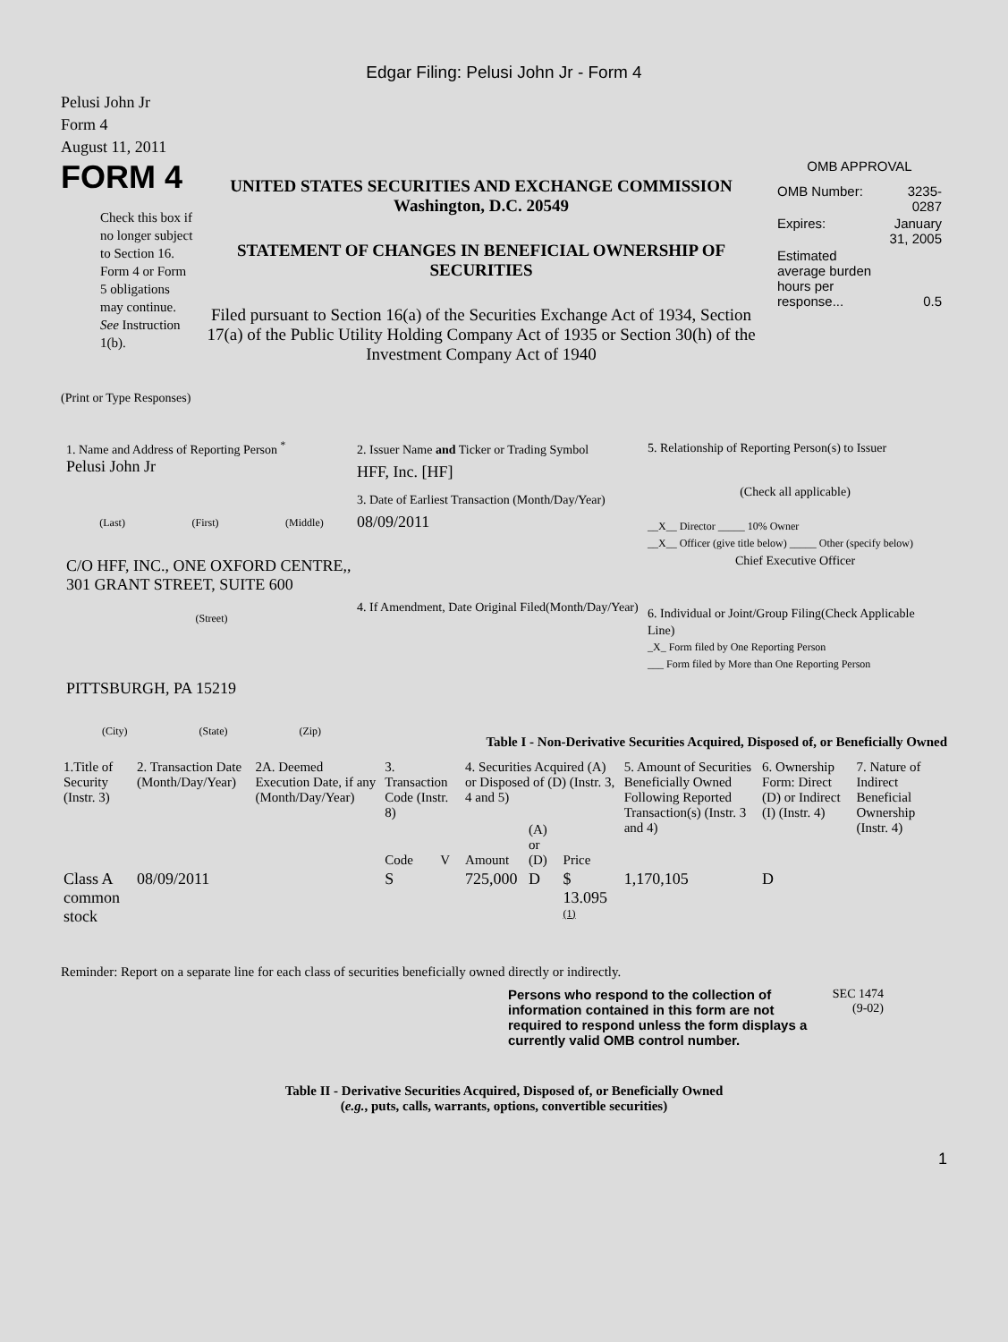Edgar Filing: Pelusi John Jr - Form 4
Pelusi John Jr
Form 4
August 11, 2011
FORM 4
Check this box if no longer subject to Section 16. Form 4 or Form 5 obligations may continue. See Instruction 1(b).
UNITED STATES SECURITIES AND EXCHANGE COMMISSION
Washington, D.C. 20549
STATEMENT OF CHANGES IN BENEFICIAL OWNERSHIP OF SECURITIES
Filed pursuant to Section 16(a) of the Securities Exchange Act of 1934, Section 17(a) of the Public Utility Holding Company Act of 1935 or Section 30(h) of the Investment Company Act of 1940
OMB APPROVAL
| OMB Number: | 3235-0287 |
| Expires: | January 31, 2005 |
| Estimated average burden hours per response... | 0.5 |
(Print or Type Responses)
1. Name and Address of Reporting Person <sup>*</sup>
Pelusi John Jr
(Last) (First) (Middle)
C/O HFF, INC., ONE OXFORD CENTRE,, 301 GRANT STREET, SUITE 600
(Street)
PITTSBURGH, PA 15219
(City) (State) (Zip)
2. Issuer Name and Ticker or Trading Symbol
HFF, Inc. [HF]
3. Date of Earliest Transaction (Month/Day/Year)
08/09/2011
4. If Amendment, Date Original Filed(Month/Day/Year)
5. Relationship of Reporting Person(s) to Issuer
(Check all applicable)
__X__ Director _____ 10% Owner
__X__ Officer (give title below) _____ Other (specify below)
Chief Executive Officer
6. Individual or Joint/Group Filing(Check Applicable Line)
_X_ Form filed by One Reporting Person
___ Form filed by More than One Reporting Person
Table I - Non-Derivative Securities Acquired, Disposed of, or Beneficially Owned
| 1.Title of Security (Instr. 3) | 2. Transaction Date (Month/Day/Year) | 2A. Deemed Execution Date, if any (Month/Day/Year) | 3. Transaction Code (Instr. 8) | | 4. Securities Acquired (A) or Disposed of (D) (Instr. 3, 4 and 5) | | | 5. Amount of Securities Beneficially Owned Following Reported Transaction(s) (Instr. 3 and 4) | 6. Ownership Form: Direct (D) or Indirect (I) (Instr. 4) | 7. Nature of Indirect Beneficial Ownership (Instr. 4) |
| --- | --- | --- | --- | --- | --- | --- | --- | --- | --- | --- |
| | | | Code | V | Amount | (A) or (D) | Price | | | |
| Class A common stock | 08/09/2011 | | S | | 725,000 | D | $ 13.095 <sup>(1)</sup> | 1,170,105 | D | |
Reminder: Report on a separate line for each class of securities beneficially owned directly or indirectly.
Persons who respond to the collection of information contained in this form are not required to respond unless the form displays a currently valid OMB control number.
SEC 1474
(9-02)
Table II - Derivative Securities Acquired, Disposed of, or Beneficially Owned
(e.g., puts, calls, warrants, options, convertible securities)
1